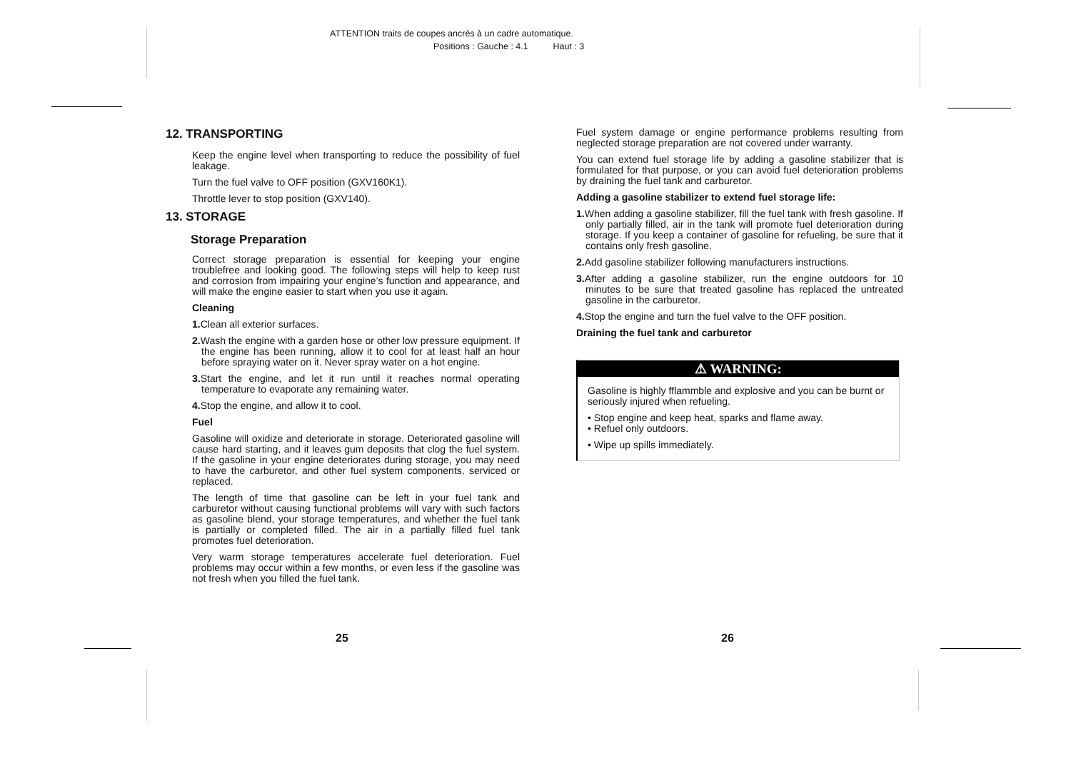ATTENTION traits de coupes ancrés à un cadre automatique.
Positions : Gauche : 4.1 Haut : 3
12. TRANSPORTING
Keep the engine level when transporting to reduce the possibility of fuel leakage.
Turn the fuel valve to OFF position (GXV160K1).
Throttle lever to stop position (GXV140).
13. STORAGE
Storage Preparation
Correct storage preparation is essential for keeping your engine troublefree and looking good. The following steps will help to keep rust and corrosion from impairing your engine’s function and appearance, and will make the engine easier to start when you use it again.
Cleaning
1. Clean all exterior surfaces.
2. Wash the engine with a garden hose or other low pressure equipment. If the engine has been running, allow it to cool for at least half an hour before spraying water on it. Never spray water on a hot engine.
3. Start the engine, and let it run until it reaches normal operating temperature to evaporate any remaining water.
4. Stop the engine, and allow it to cool.
Fuel
Gasoline will oxidize and deteriorate in storage. Deteriorated gasoline will cause hard starting, and it leaves gum deposits that clog the fuel system. If the gasoline in your engine deteriorates during storage, you may need to have the carburetor, and other fuel system components, serviced or replaced.
The length of time that gasoline can be left in your fuel tank and carburetor without causing functional problems will vary with such factors as gasoline blend, your storage temperatures, and whether the fuel tank is partially or completed filled. The air in a partially filled fuel tank promotes fuel deterioration.
Very warm storage temperatures accelerate fuel deterioration. Fuel problems may occur within a few months, or even less if the gasoline was not fresh when you filled the fuel tank.
Fuel system damage or engine performance problems resulting from neglected storage preparation are not covered under warranty.
You can extend fuel storage life by adding a gasoline stabilizer that is formulated for that purpose, or you can avoid fuel deterioration problems by draining the fuel tank and carburetor.
Adding a gasoline stabilizer to extend fuel storage life:
1. When adding a gasoline stabilizer, fill the fuel tank with fresh gasoline. If only partially filled, air in the tank will promote fuel deterioration during storage. If you keep a container of gasoline for refueling, be sure that it contains only fresh gasoline.
2. Add gasoline stabilizer following manufacturers instructions.
3. After adding a gasoline stabilizer, run the engine outdoors for 10 minutes to be sure that treated gasoline has replaced the untreated gasoline in the carburetor.
4. Stop the engine and turn the fuel valve to the OFF position.
Draining the fuel tank and carburetor
⚠ WARNING:
Gasoline is highly fflammble and explosive and you can be burnt or seriously injured when refueling.
• Stop engine and keep heat, sparks and flame away.
• Refuel only outdoors.
• Wipe up spills immediately.
25 26